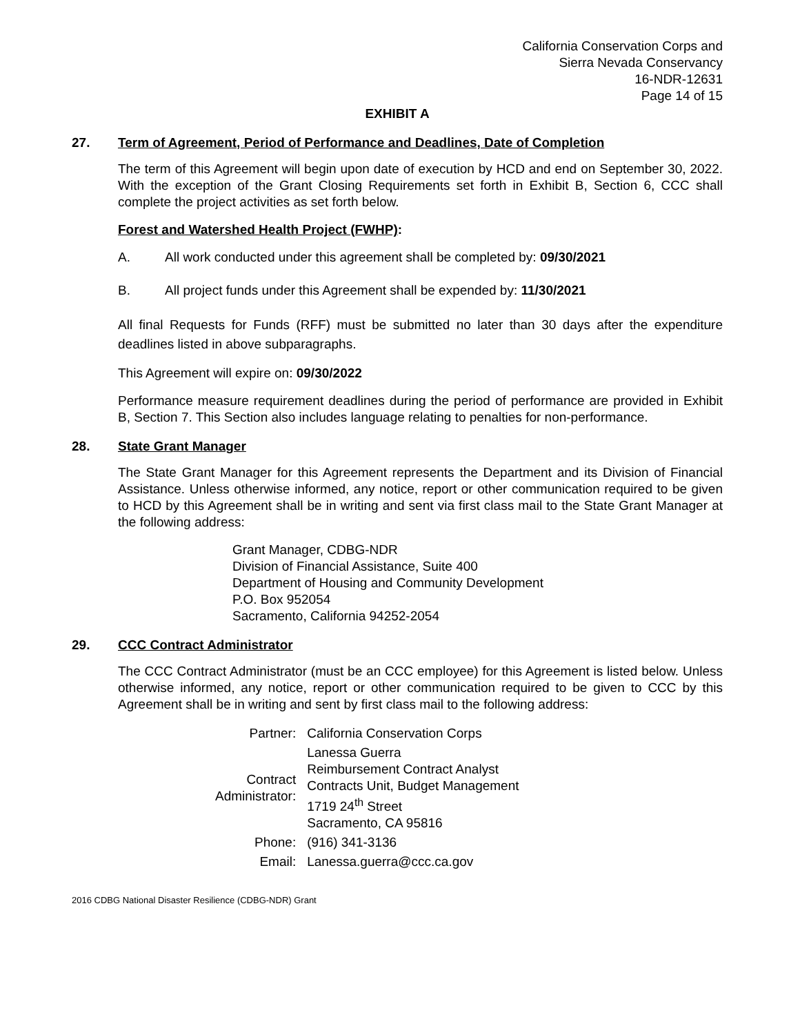California Conservation Corps and
Sierra Nevada Conservancy
16-NDR-12631
Page 14 of 15
EXHIBIT A
27. Term of Agreement, Period of Performance and Deadlines, Date of Completion
The term of this Agreement will begin upon date of execution by HCD and end on September 30, 2022. With the exception of the Grant Closing Requirements set forth in Exhibit B, Section 6, CCC shall complete the project activities as set forth below.
Forest and Watershed Health Project (FWHP):
A. All work conducted under this agreement shall be completed by: 09/30/2021
B. All project funds under this Agreement shall be expended by: 11/30/2021
All final Requests for Funds (RFF) must be submitted no later than 30 days after the expenditure deadlines listed in above subparagraphs.
This Agreement will expire on: 09/30/2022
Performance measure requirement deadlines during the period of performance are provided in Exhibit B, Section 7. This Section also includes language relating to penalties for non-performance.
28. State Grant Manager
The State Grant Manager for this Agreement represents the Department and its Division of Financial Assistance. Unless otherwise informed, any notice, report or other communication required to be given to HCD by this Agreement shall be in writing and sent via first class mail to the State Grant Manager at the following address:
Grant Manager, CDBG-NDR
Division of Financial Assistance, Suite 400
Department of Housing and Community Development
P.O. Box 952054
Sacramento, California 94252-2054
29. CCC Contract Administrator
The CCC Contract Administrator (must be an CCC employee) for this Agreement is listed below. Unless otherwise informed, any notice, report or other communication required to be given to CCC by this Agreement shall be in writing and sent by first class mail to the following address:
| Partner: | California Conservation Corps |
| Contract Administrator: | Lanessa Guerra Reimbursement Contract Analyst Contracts Unit, Budget Management 1719 24<sup>th</sup> Street Sacramento, CA 95816 |
| Phone: | (916) 341-3136 |
| Email: | Lanessa.guerra@ccc.ca.gov |
2016 CDBG National Disaster Resilience (CDBG-NDR) Grant